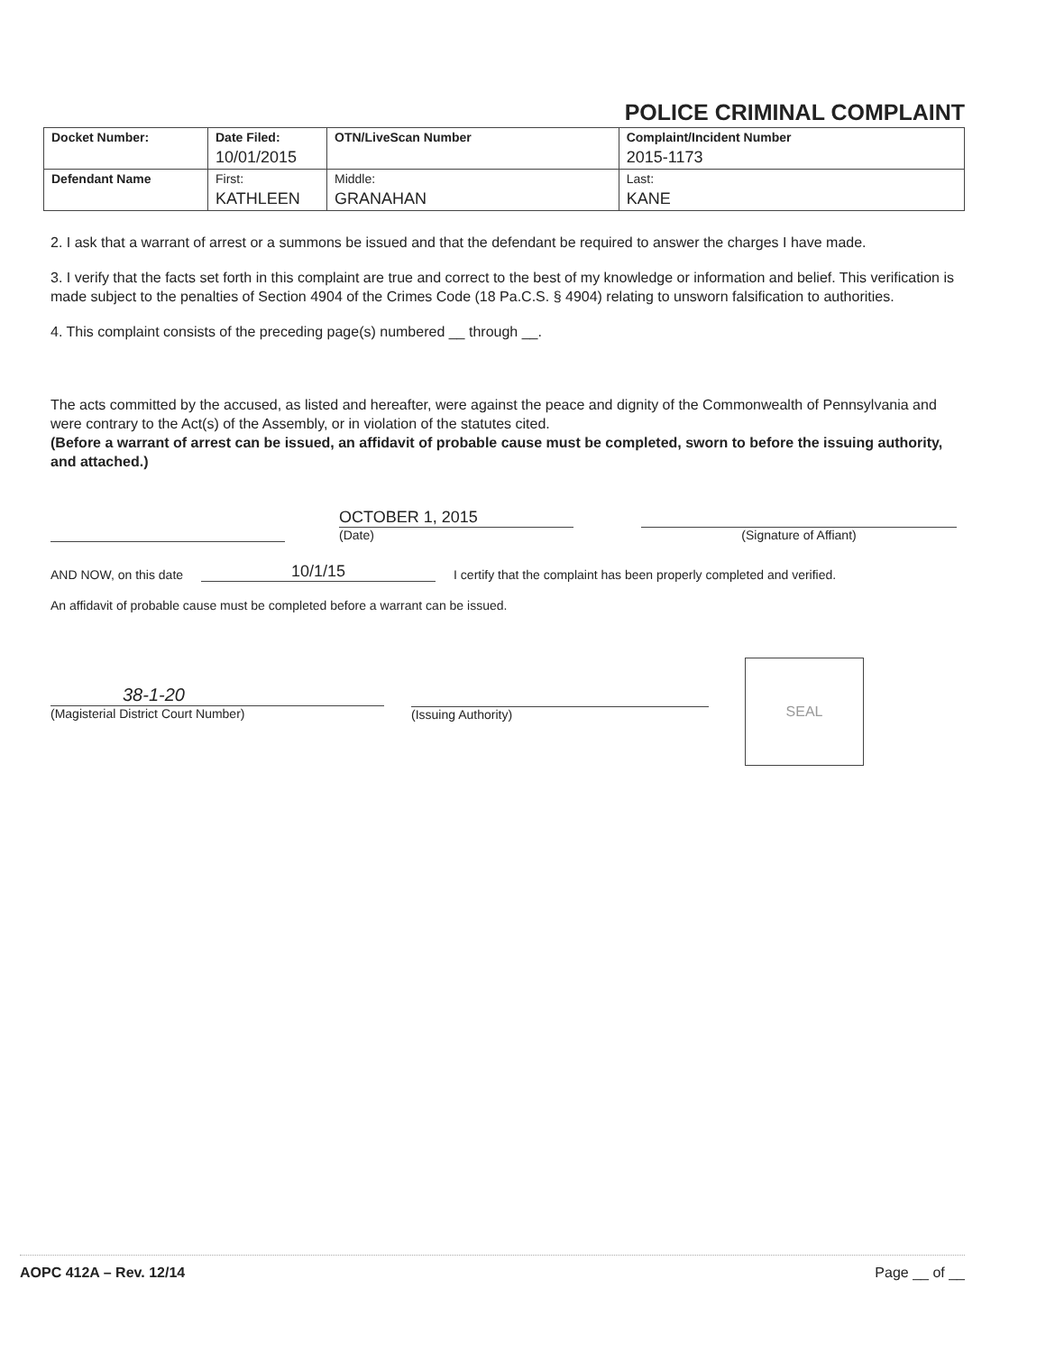POLICE CRIMINAL COMPLAINT
| Docket Number: | Date Filed: 10/01/2015 | OTN/LiveScan Number | | Complaint/Incident Number 2015-1173 |
| Defendant Name | First: KATHLEEN | | Middle: GRANAHAN | Last: KANE |
2. I ask that a warrant of arrest or a summons be issued and that the defendant be required to answer the charges I have made.
3. I verify that the facts set forth in this complaint are true and correct to the best of my knowledge or information and belief. This verification is made subject to the penalties of Section 4904 of the Crimes Code (18 Pa.C.S. § 4904) relating to unsworn falsification to authorities.
4. This complaint consists of the preceding page(s) numbered __ through __.
The acts committed by the accused, as listed and hereafter, were against the peace and dignity of the Commonwealth of Pennsylvania and were contrary to the Act(s) of the Assembly, or in violation of the statutes cited.
(Before a warrant of arrest can be issued, an affidavit of probable cause must be completed, sworn to before the issuing authority, and attached.)
OCTOBER 1, 2015
(Date)
(Signature of Affiant)
AND NOW, on this date 10/1/15 I certify that the complaint has been properly completed and verified.
An affidavit of probable cause must be completed before a warrant can be issued.
38-1-20
(Magisterial District Court Number)
(Issuing Authority)
SEAL
AOPC 412A – Rev. 12/14 Page __ of __